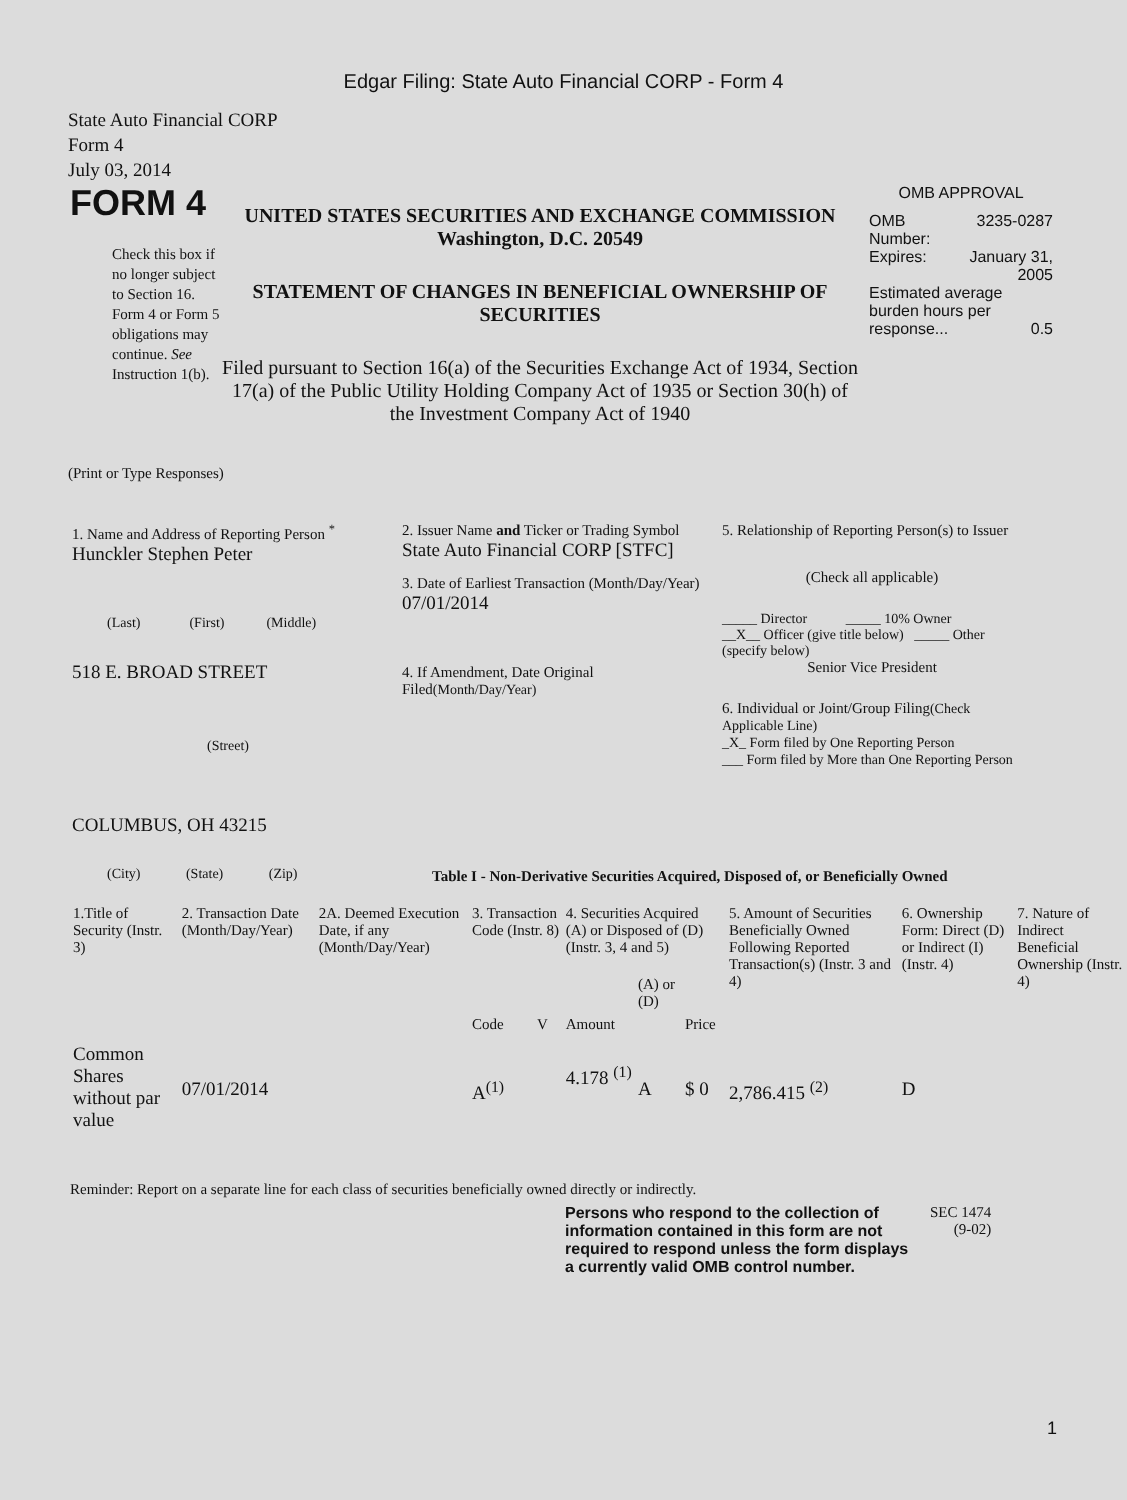Edgar Filing: State Auto Financial CORP - Form 4
State Auto Financial CORP
Form 4
July 03, 2014
FORM 4
Check this box if no longer subject to Section 16. Form 4 or Form 5 obligations may continue. See Instruction 1(b).
UNITED STATES SECURITIES AND EXCHANGE COMMISSION
Washington, D.C. 20549
STATEMENT OF CHANGES IN BENEFICIAL OWNERSHIP OF SECURITIES
Filed pursuant to Section 16(a) of the Securities Exchange Act of 1934, Section 17(a) of the Public Utility Holding Company Act of 1935 or Section 30(h) of the Investment Company Act of 1940
OMB APPROVAL
| OMB Number: | 3235-0287 |
| Expires: | January 31, 2005 |
| Estimated average burden hours per response... 0.5 | |
(Print or Type Responses)
1. Name and Address of Reporting Person <sup>*</sup>
Hunckler Stephen Peter
(Last) (First) (Middle)
518 E. BROAD STREET
(Street)
COLUMBUS, OH 43215
(City) (State) (Zip)
2. Issuer Name and Ticker or Trading Symbol
State Auto Financial CORP [STFC]
3. Date of Earliest Transaction (Month/Day/Year)
07/01/2014
4. If Amendment, Date Original Filed(Month/Day/Year)
5. Relationship of Reporting Person(s) to Issuer
(Check all applicable)
_____ Director _____ 10% Owner
__X__ Officer (give title below) _____ Other (specify below)
Senior Vice President
6. Individual or Joint/Group Filing(Check Applicable Line)
_X_ Form filed by One Reporting Person
___ Form filed by More than One Reporting Person
Table I - Non-Derivative Securities Acquired, Disposed of, or Beneficially Owned
| 1.Title of Security (Instr. 3) | 2. Transaction Date (Month/Day/Year) | 2A. Deemed Execution Date, if any (Month/Day/Year) | 3. Transaction Code (Instr. 8) | | 4. Securities Acquired (A) or Disposed of (D) (Instr. 3, 4 and 5) | | | 5. Amount of Securities Beneficially Owned Following Reported Transaction(s) (Instr. 3 and 4) | 6. Ownership Form: Direct (D) or Indirect (I) (Instr. 4) | 7. Nature of Indirect Beneficial Ownership (Instr. 4) |
| --- | --- | --- | --- | --- | --- | --- | --- | --- | --- | --- |
| | | | Code | V | Amount | (A) or (D) | Price | | | |
| Common Shares without par value | 07/01/2014 | | A<sup>(1)</sup> | | 4.178 <sup>(1)</sup> | A | $ 0 | 2,786.415 <sup>(2)</sup> | D | |
Reminder: Report on a separate line for each class of securities beneficially owned directly or indirectly.
Persons who respond to the collection of information contained in this form are not required to respond unless the form displays a currently valid OMB control number.
SEC 1474
(9-02)
1